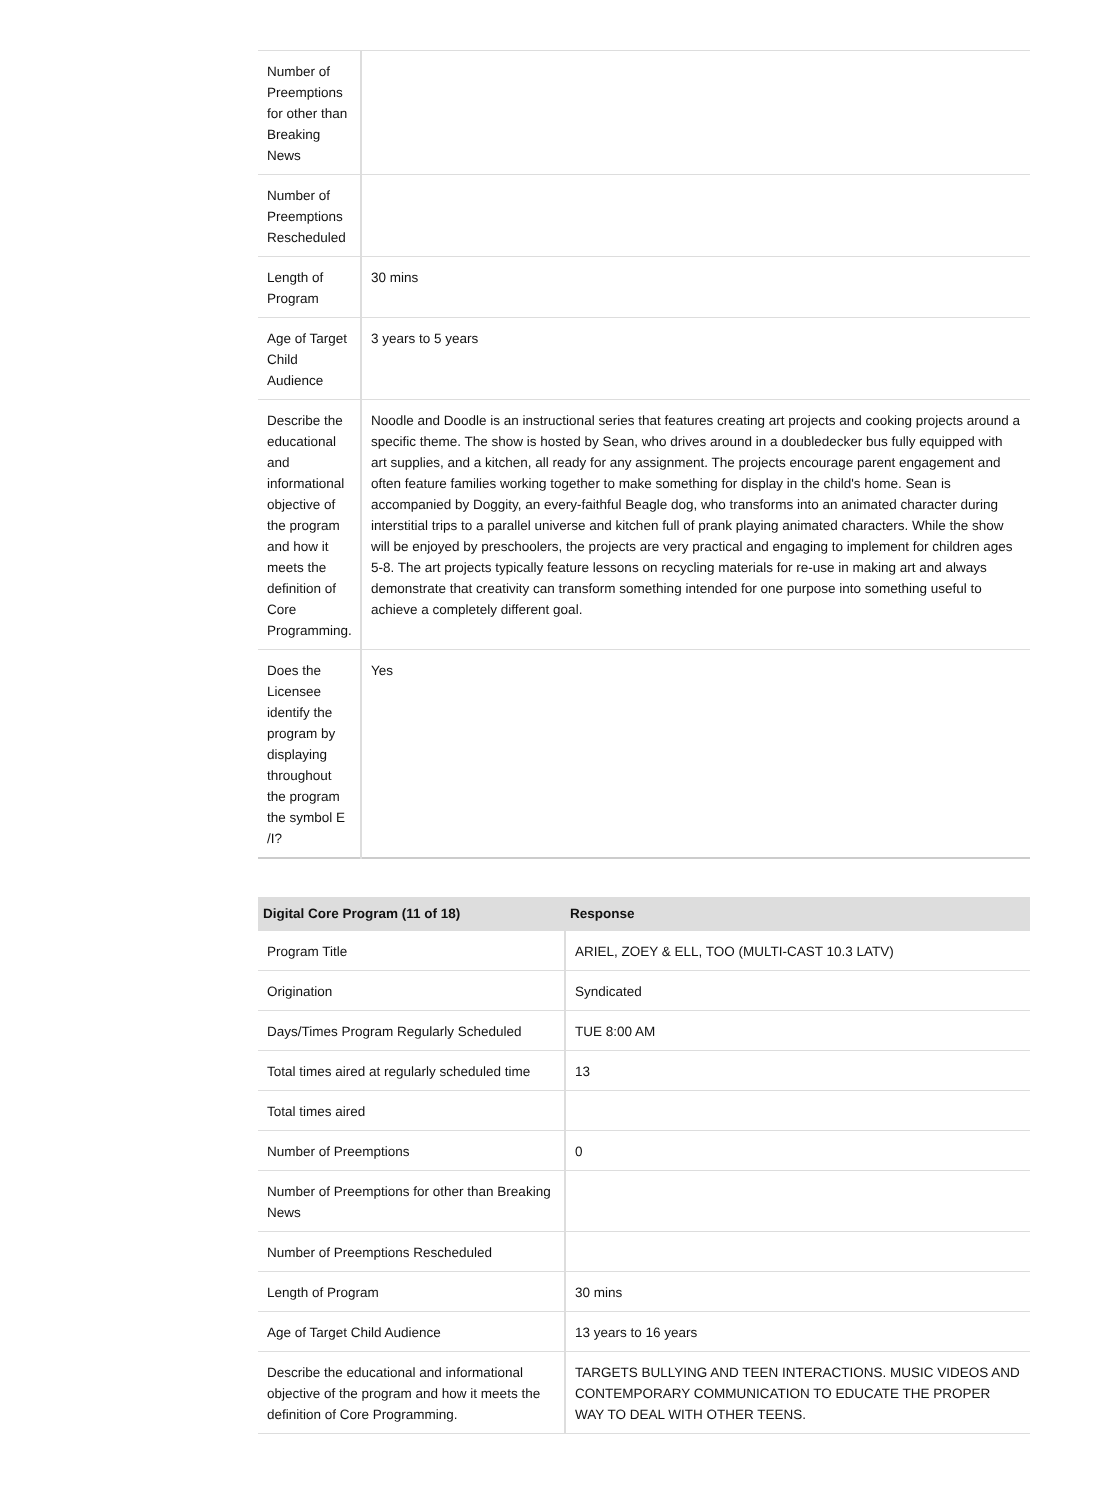| Number of Preemptions for other than Breaking News | |
| Number of Preemptions Rescheduled | |
| Length of Program | 30 mins |
| Age of Target Child Audience | 3 years to 5 years |
| Describe the educational and informational objective of the program and how it meets the definition of Core Programming. | Noodle and Doodle is an instructional series that features creating art projects and cooking projects around a specific theme. The show is hosted by Sean, who drives around in a doubledecker bus fully equipped with art supplies, and a kitchen, all ready for any assignment. The projects encourage parent engagement and often feature families working together to make something for display in the child's home. Sean is accompanied by Doggity, an every-faithful Beagle dog, who transforms into an animated character during interstitial trips to a parallel universe and kitchen full of prank playing animated characters. While the show will be enjoyed by preschoolers, the projects are very practical and engaging to implement for children ages 5-8. The art projects typically feature lessons on recycling materials for re-use in making art and always demonstrate that creativity can transform something intended for one purpose into something useful to achieve a completely different goal. |
| Does the Licensee identify the program by displaying throughout the program the symbol E /I? | Yes |
| Digital Core Program (11 of 18) | Response |
| --- | --- |
| Program Title | ARIEL, ZOEY & ELL, TOO (MULTI-CAST 10.3 LATV) |
| Origination | Syndicated |
| Days/Times Program Regularly Scheduled | TUE 8:00 AM |
| Total times aired at regularly scheduled time | 13 |
| Total times aired | |
| Number of Preemptions | 0 |
| Number of Preemptions for other than Breaking News | |
| Number of Preemptions Rescheduled | |
| Length of Program | 30 mins |
| Age of Target Child Audience | 13 years to 16 years |
| Describe the educational and informational objective of the program and how it meets the definition of Core Programming. | TARGETS BULLYING AND TEEN INTERACTIONS. MUSIC VIDEOS AND CONTEMPORARY COMMUNICATION TO EDUCATE THE PROPER WAY TO DEAL WITH OTHER TEENS. |